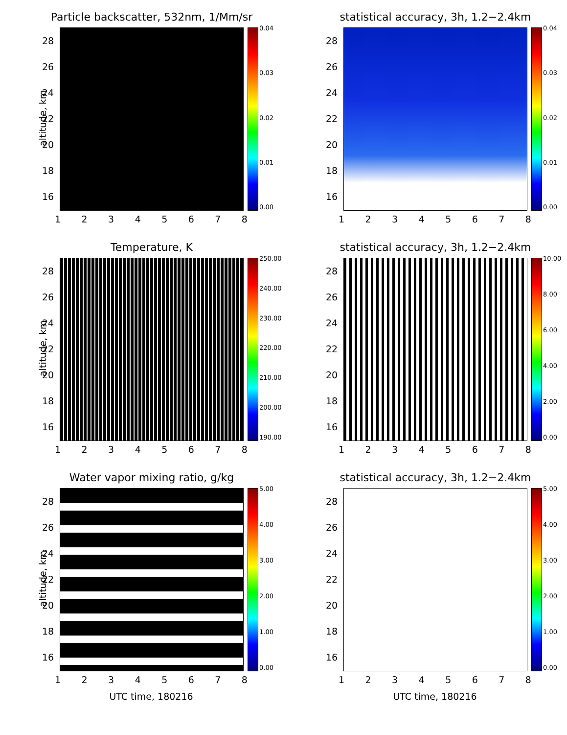Particle backscatter, 532nm, 1/Mm/sr
altitude, km
16
18
20
22
24
26
28
0.04
0.03
0.02
0.01
0.00
1 2 3 4 5 6 7 8
statistical accuracy, 3h, 1.2−2.4km
16
18
20
22
24
26
28
0.04
0.03
0.02
0.01
0.00
1 2 3 4 5 6 7 8
Temperature, K
altitude, km
16
18
20
22
24
26
28
250.00
240.00
230.00
220.00
210.00
200.00
190.00
1 2 3 4 5 6 7 8
statistical accuracy, 3h, 1.2−2.4km
16
18
20
22
24
26
28
10.00
8.00
6.00
4.00
2.00
0.00
1 2 3 4 5 6 7 8
Water vapor mixing ratio, g/kg
altitude, km
16
18
20
22
24
26
28
5.00
4.00
3.00
2.00
1.00
0.00
1 2 3 4 5 6 7 8
UTC time, 180216
statistical accuracy, 3h, 1.2−2.4km
16
18
20
22
24
26
28
5.00
4.00
3.00
2.00
1.00
0.00
1 2 3 4 5 6 7 8
UTC time, 180216